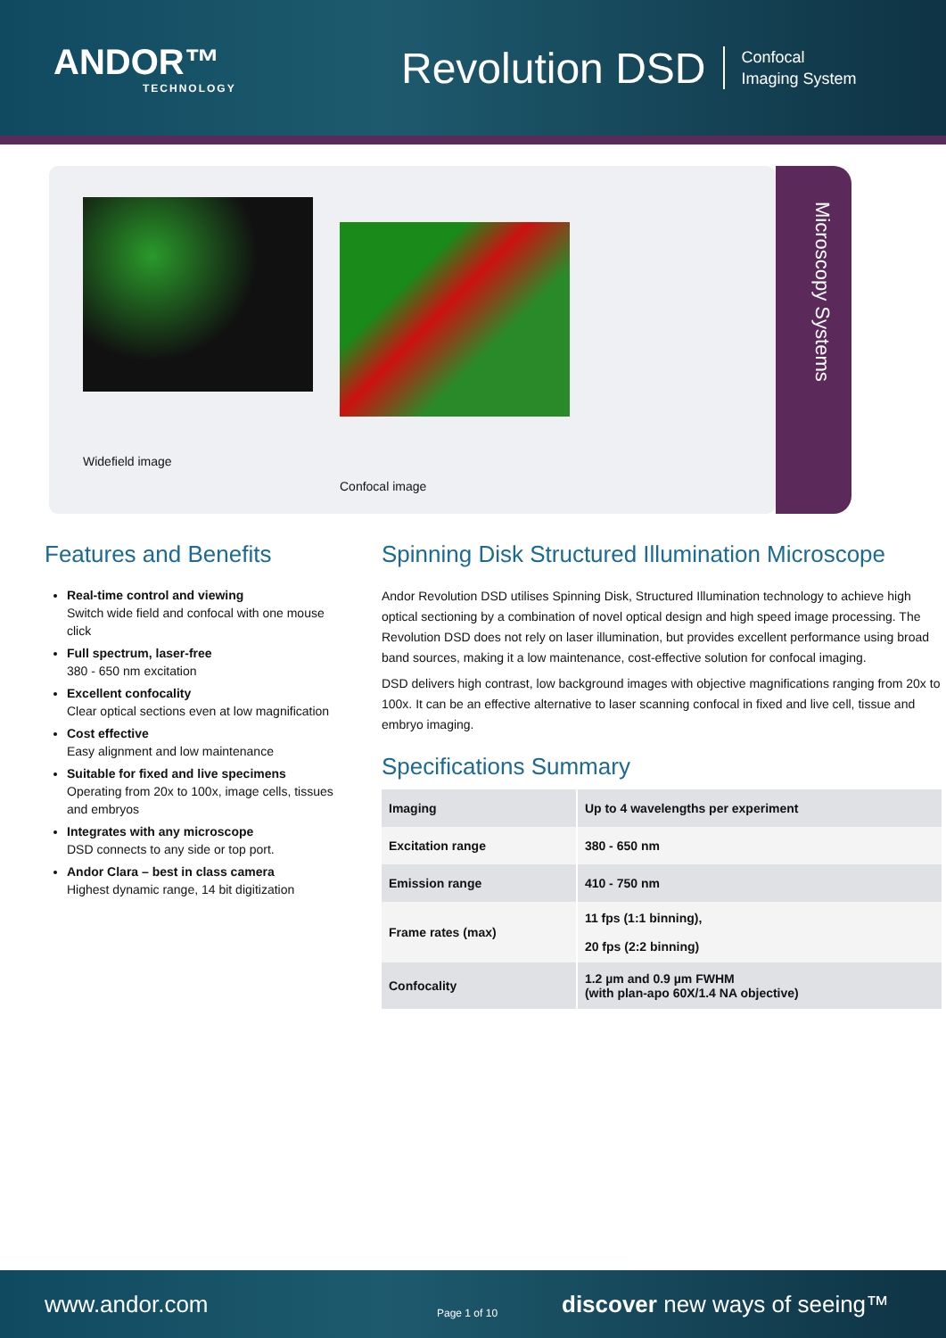ANDOR™
TECHNOLOGY
Revolution DSD
Confocal
Imaging System
Widefield image Confocal image
Microscopy Systems
Features and Benefits
Real-time control and viewing
Switch wide field and confocal with one mouse click
Full spectrum, laser-free
380 - 650 nm excitation
Excellent confocality
Clear optical sections even at low magnification
Cost effective
Easy alignment and low maintenance
Suitable for fixed and live specimens
Operating from 20x to 100x, image cells, tissues and embryos
Integrates with any microscope
DSD connects to any side or top port.
Andor Clara – best in class camera
Highest dynamic range, 14 bit digitization
Spinning Disk Structured Illumination Microscope
Andor Revolution DSD utilises Spinning Disk, Structured Illumination technology to achieve high optical sectioning by a combination of novel optical design and high speed image processing. The Revolution DSD does not rely on laser illumination, but provides excellent performance using broad band sources, making it a low maintenance, cost-effective solution for confocal imaging.
DSD delivers high contrast, low background images with objective magnifications ranging from 20x to 100x. It can be an effective alternative to laser scanning confocal in fixed and live cell, tissue and embryo imaging.
Specifications Summary
| Imaging | Up to 4 wavelengths per experiment |
| Excitation range | 380 - 650 nm |
| Emission range | 410 - 750 nm |
| Frame rates (max) | 11 fps (1:1 binning), 20 fps (2:2 binning) |
| Confocality | 1.2 µm and 0.9 µm FWHM (with plan-apo 60X/1.4 NA objective) |
www.andor.com Page 1 of 10 discover new ways of seeing™